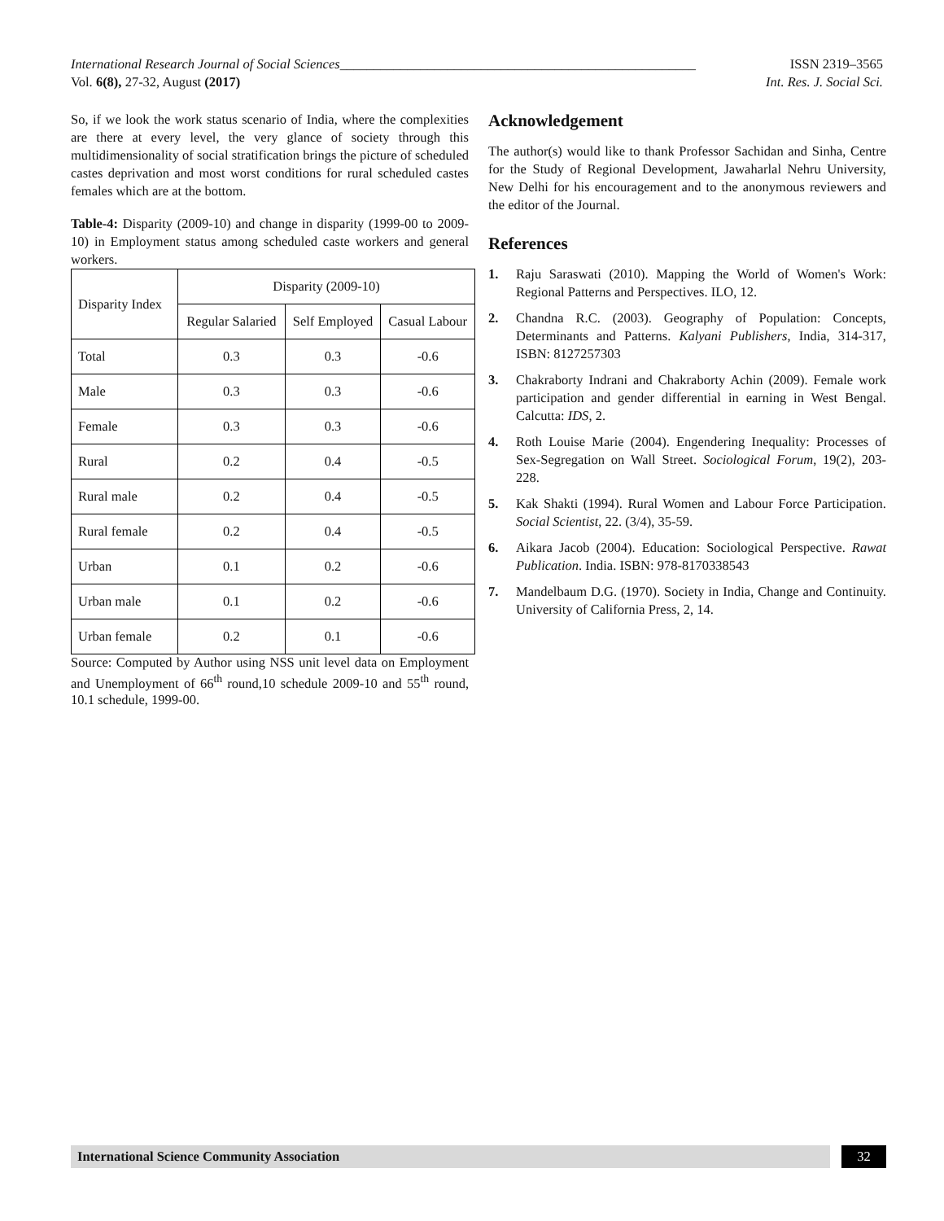International Research Journal of Social Sciences_____________________________________________________ ISSN 2319–3565
Vol. 6(8), 27-32, August (2017) Int. Res. J. Social Sci.
So, if we look the work status scenario of India, where the complexities are there at every level, the very glance of society through this multidimensionality of social stratification brings the picture of scheduled castes deprivation and most worst conditions for rural scheduled castes females which are at the bottom.
Table-4: Disparity (2009-10) and change in disparity (1999-00 to 2009-10) in Employment status among scheduled caste workers and general workers.
| Disparity Index | Disparity (2009-10) | | |
| --- | --- | --- | --- |
| | Regular Salaried | Self Employed | Casual Labour |
| Total | 0.3 | 0.3 | -0.6 |
| Male | 0.3 | 0.3 | -0.6 |
| Female | 0.3 | 0.3 | -0.6 |
| Rural | 0.2 | 0.4 | -0.5 |
| Rural male | 0.2 | 0.4 | -0.5 |
| Rural female | 0.2 | 0.4 | -0.5 |
| Urban | 0.1 | 0.2 | -0.6 |
| Urban male | 0.1 | 0.2 | -0.6 |
| Urban female | 0.2 | 0.1 | -0.6 |
Source: Computed by Author using NSS unit level data on Employment and Unemployment of 66<sup>th</sup> round,10 schedule 2009-10 and 55<sup>th</sup> round, 10.1 schedule, 1999-00.
Acknowledgement
The author(s) would like to thank Professor Sachidan and Sinha, Centre for the Study of Regional Development, Jawaharlal Nehru University, New Delhi for his encouragement and to the anonymous reviewers and the editor of the Journal.
References
1. Raju Saraswati (2010). Mapping the World of Women's Work: Regional Patterns and Perspectives. ILO, 12.
2. Chandna R.C. (2003). Geography of Population: Concepts, Determinants and Patterns. Kalyani Publishers, India, 314-317, ISBN: 8127257303
3. Chakraborty Indrani and Chakraborty Achin (2009). Female work participation and gender differential in earning in West Bengal. Calcutta: IDS, 2.
4. Roth Louise Marie (2004). Engendering Inequality: Processes of Sex-Segregation on Wall Street. Sociological Forum, 19(2), 203-228.
5. Kak Shakti (1994). Rural Women and Labour Force Participation. Social Scientist, 22. (3/4), 35-59.
6. Aikara Jacob (2004). Education: Sociological Perspective. Rawat Publication. India. ISBN: 978-8170338543
7. Mandelbaum D.G. (1970). Society in India, Change and Continuity. University of California Press, 2, 14.
International Science Community Association
32